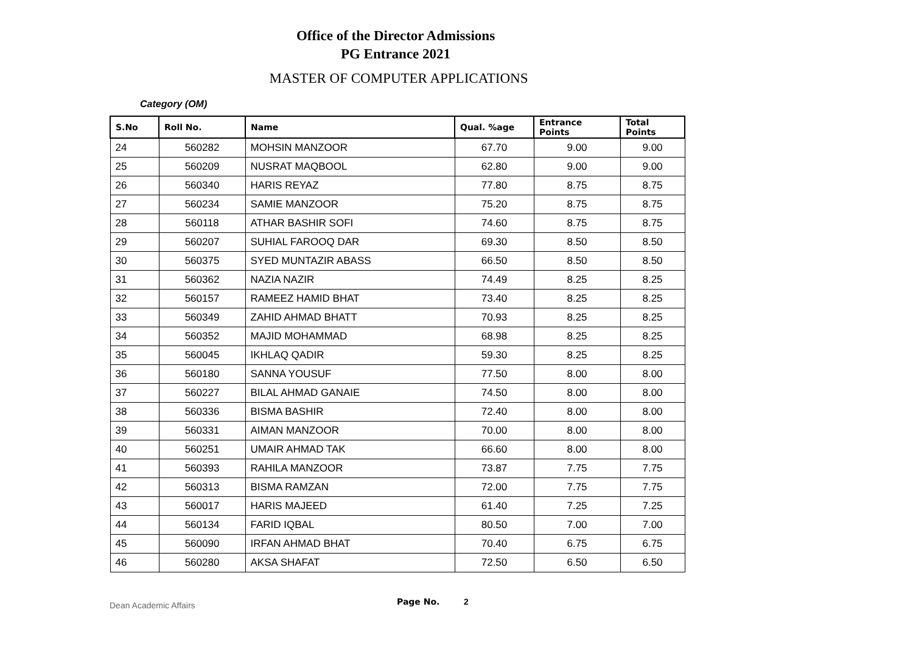Office of the Director Admissions
PG Entrance 2021
MASTER OF COMPUTER APPLICATIONS
Category (OM)
| S.No | Roll No. | Name | Qual. %age | Entrance Points | Total Points |
| --- | --- | --- | --- | --- | --- |
| 24 | 560282 | MOHSIN MANZOOR | 67.70 | 9.00 | 9.00 |
| 25 | 560209 | NUSRAT MAQBOOL | 62.80 | 9.00 | 9.00 |
| 26 | 560340 | HARIS REYAZ | 77.80 | 8.75 | 8.75 |
| 27 | 560234 | SAMIE MANZOOR | 75.20 | 8.75 | 8.75 |
| 28 | 560118 | ATHAR BASHIR SOFI | 74.60 | 8.75 | 8.75 |
| 29 | 560207 | SUHIAL FAROOQ DAR | 69.30 | 8.50 | 8.50 |
| 30 | 560375 | SYED MUNTAZIR ABASS | 66.50 | 8.50 | 8.50 |
| 31 | 560362 | NAZIA NAZIR | 74.49 | 8.25 | 8.25 |
| 32 | 560157 | RAMEEZ HAMID BHAT | 73.40 | 8.25 | 8.25 |
| 33 | 560349 | ZAHID AHMAD BHATT | 70.93 | 8.25 | 8.25 |
| 34 | 560352 | MAJID MOHAMMAD | 68.98 | 8.25 | 8.25 |
| 35 | 560045 | IKHLAQ QADIR | 59.30 | 8.25 | 8.25 |
| 36 | 560180 | SANNA YOUSUF | 77.50 | 8.00 | 8.00 |
| 37 | 560227 | BILAL AHMAD GANAIE | 74.50 | 8.00 | 8.00 |
| 38 | 560336 | BISMA BASHIR | 72.40 | 8.00 | 8.00 |
| 39 | 560331 | AIMAN MANZOOR | 70.00 | 8.00 | 8.00 |
| 40 | 560251 | UMAIR AHMAD TAK | 66.60 | 8.00 | 8.00 |
| 41 | 560393 | RAHILA MANZOOR | 73.87 | 7.75 | 7.75 |
| 42 | 560313 | BISMA RAMZAN | 72.00 | 7.75 | 7.75 |
| 43 | 560017 | HARIS MAJEED | 61.40 | 7.25 | 7.25 |
| 44 | 560134 | FARID IQBAL | 80.50 | 7.00 | 7.00 |
| 45 | 560090 | IRFAN AHMAD BHAT | 70.40 | 6.75 | 6.75 |
| 46 | 560280 | AKSA SHAFAT | 72.50 | 6.50 | 6.50 |
Dean Academic Affairs Page No. 2